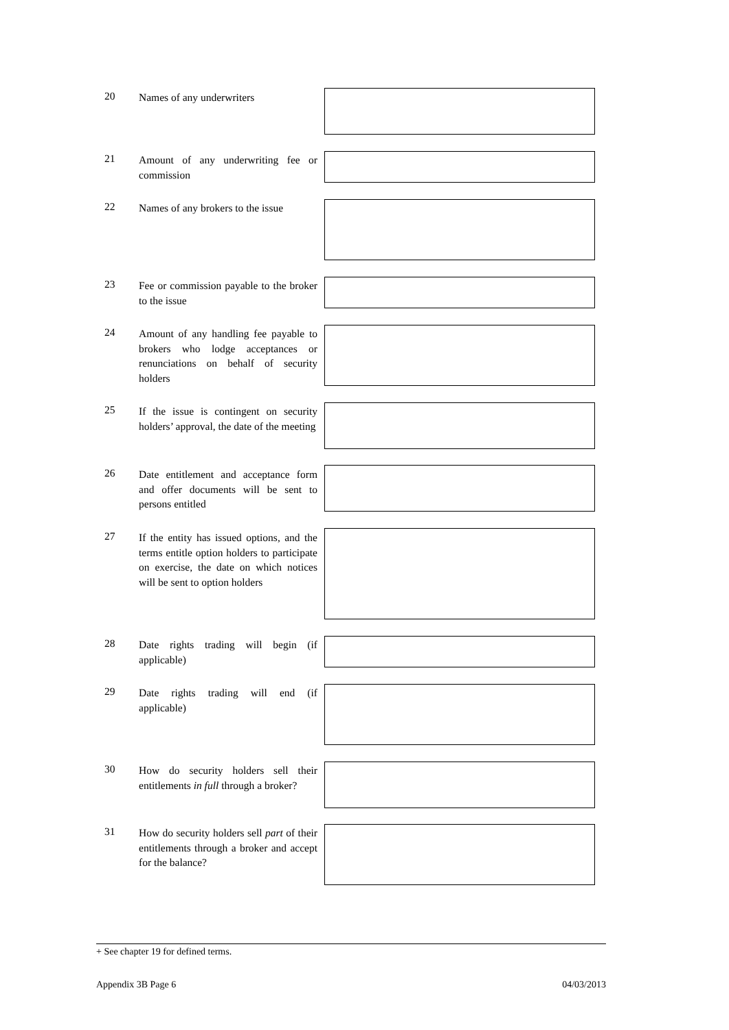20
Names of any underwriters
21
Amount of any underwriting fee or commission
22
Names of any brokers to the issue
23
Fee or commission payable to the broker to the issue
24
Amount of any handling fee payable to brokers who lodge acceptances or renunciations on behalf of security holders
25
If the issue is contingent on security holders’ approval, the date of the meeting
26
Date entitlement and acceptance form and offer documents will be sent to persons entitled
27
If the entity has issued options, and the terms entitle option holders to participate on exercise, the date on which notices will be sent to option holders
28
Date rights trading will begin (if applicable)
29
Date rights trading will end (if applicable)
30
How do security holders sell their entitlements in full through a broker?
31
How do security holders sell part of their entitlements through a broker and accept for the balance?
+ See chapter 19 for defined terms.
Appendix 3B Page 6 04/03/2013